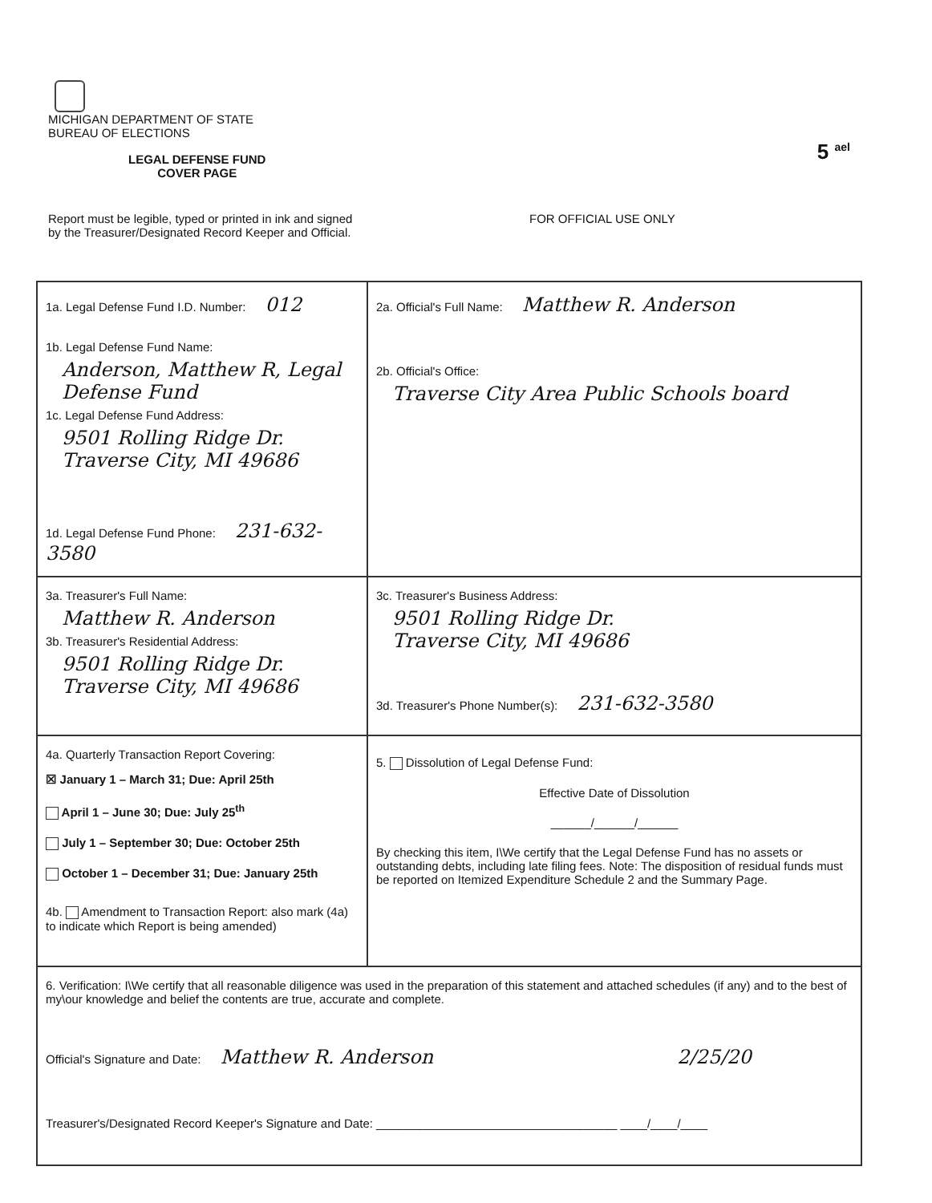MICHIGAN DEPARTMENT OF STATE
BUREAU OF ELECTIONS
LEGAL DEFENSE FUND
COVER PAGE
5 <sup>ael</sup>
Report must be legible, typed or printed in ink and signed by the Treasurer/Designated Record Keeper and Official.
FOR OFFICIAL USE ONLY
| 1a. Legal Defense Fund I.D. Number: 012 1b. Legal Defense Fund Name: Anderson, Matthew R, Legal Defense Fund 1c. Legal Defense Fund Address: 9501 Rolling Ridge Dr. Traverse City, MI 49686 1d. Legal Defense Fund Phone: 231-632-3580 | 2a. Official's Full Name: Matthew R. Anderson 2b. Official's Office: Traverse City Area Public Schools board |
| 3a. Treasurer's Full Name: Matthew R. Anderson 3b. Treasurer's Residential Address: 9501 Rolling Ridge Dr. Traverse City, MI 49686 | 3c. Treasurer's Business Address: 9501 Rolling Ridge Dr. Traverse City, MI 49686 3d. Treasurer's Phone Number(s): 231-632-3580 |
| 4a. Quarterly Transaction Report Covering: ☒ January 1 – March 31; Due: April 25th April 1 – June 30; Due: July 25<sup>th</sup> July 1 – September 30; Due: October 25th October 1 – December 31; Due: January 25th 4b. Amendment to Transaction Report: also mark (4a) to indicate which Report is being amended) | 5. Dissolution of Legal Defense Fund: Effective Date of Dissolution ______/______/______ By checking this item, I\We certify that the Legal Defense Fund has no assets or outstanding debts, including late filing fees. Note: The disposition of residual funds must be reported on Itemized Expenditure Schedule 2 and the Summary Page. |
| 6. Verification: I\We certify that all reasonable diligence was used in the preparation of this statement and attached schedules (if any) and to the best of my\our knowledge and belief the contents are true, accurate and complete. Official's Signature and Date: Matthew R. Anderson 2/25/20 Treasurer's/Designated Record Keeper's Signature and Date: ____________________________________ ____/____/____ | |